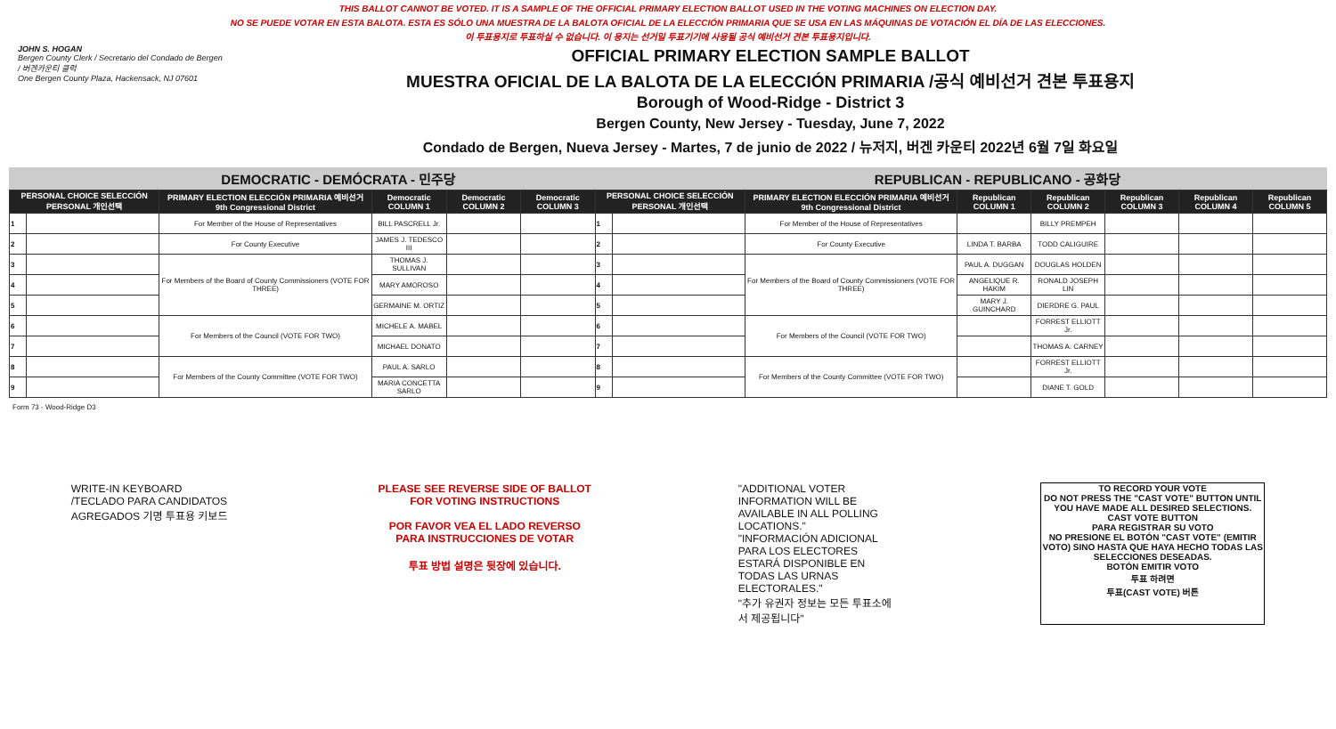THIS BALLOT CANNOT BE VOTED. IT IS A SAMPLE OF THE OFFICIAL PRIMARY ELECTION BALLOT USED IN THE VOTING MACHINES ON ELECTION DAY.
NO SE PUEDE VOTAR EN ESTA BALOTA. ESTA ES SÓLO UNA MUESTRA DE LA BALOTA OFICIAL DE LA ELECCIÓN PRIMARIA QUE SE USA EN LAS MÁQUINAS DE VOTACIÓN EL DÍA DE LAS ELECCIONES.
이 투표용지로 투표하실 수 없습니다. 이 용지는 선거일 투표기기에 사용될 공식 예비선거 견본 투표용지입니다.
JOHN S. HOGAN
Bergen County Clerk / Secretario del Condado de Bergen / 버겐카운티 클럭
One Bergen County Plaza, Hackensack, NJ 07601
OFFICIAL PRIMARY ELECTION SAMPLE BALLOT
MUESTRA OFICIAL DE LA BALOTA DE LA ELECCIÓN PRIMARIA /공식 예비선거 견본 투표용지
Borough of Wood-Ridge - District 3
Bergen County, New Jersey - Tuesday, June 7, 2022
Condado de Bergen, Nueva Jersey - Martes, 7 de junio de 2022 / 뉴저지, 버겐 카운티 2022년 6월 7일 화요일
DEMOCRATIC - DEMÓCRATA - 민주당 REPUBLICAN - REPUBLICANO - 공화당
| PERSONAL CHOICE SELECCIÓN PERSONAL 개인선택 | | PRIMARY ELECTION ELECCIÓN PRIMARIA 예비선거 9th Congressional District | Democratic COLUMN 1 | Democratic COLUMN 2 | Democratic COLUMN 3 | PERSONAL CHOICE SELECCIÓN PERSONAL 개인선택 | | PRIMARY ELECTION ELECCIÓN PRIMARIA 예비선거 9th Congressional District | Republican COLUMN 1 | Republican COLUMN 2 | Republican COLUMN 3 | Republican COLUMN 4 | Republican COLUMN 5 |
| --- | --- | --- | --- | --- | --- | --- | --- | --- | --- | --- | --- | --- | --- |
| 1 | | For Member of the House of Representatives | BILL PASCRELL Jr. | | | 1 | | For Member of the House of Representatives | | BILLY PREMPEH | | | |
| 2 | | For County Executive | JAMES J. TEDESCO III | | | 2 | | For County Executive | LINDA T. BARBA | TODD CALIGUIRE | | | |
| 3 | | For Members of the Board of County Commissioners (VOTE FOR THREE) | THOMAS J. SULLIVAN | | | 3 | | For Members of the Board of County Commissioners (VOTE FOR THREE) | PAUL A. DUGGAN | DOUGLAS HOLDEN | | | |
| 4 | | | MARY AMOROSO | | | 4 | | | ANGELIQUE R. HAKIM | RONALD JOSEPH LIN | | | |
| 5 | | | GERMAINE M. ORTIZ | | | 5 | | | MARY J. GUINCHARD | DIERDRE G. PAUL | | | |
| 6 | | For Members of the Council (VOTE FOR TWO) | MICHELE A. MABEL | | | 6 | | For Members of the Council (VOTE FOR TWO) | | FORREST ELLIOTT Jr. | | | |
| 7 | | | MICHAEL DONATO | | | 7 | | | | THOMAS A. CARNEY | | | |
| 8 | | For Members of the County Committee (VOTE FOR TWO) | PAUL A. SARLO | | | 8 | | For Members of the County Committee (VOTE FOR TWO) | | FORREST ELLIOTT Jr. | | | |
| 9 | | | MARIA CONCETTA SARLO | | | 9 | | | | DIANE T. GOLD | | | |
Form 73 - Wood-Ridge D3
WRITE-IN KEYBOARD /TECLADO PARA CANDIDATOS AGREGADOS 기명 투표용 키보드
PLEASE SEE REVERSE SIDE OF BALLOT FOR VOTING INSTRUCTIONS
POR FAVOR VEA EL LADO REVERSO PARA INSTRUCCIONES DE VOTAR
투표 방법 설명은 뒷장에 있습니다.
"ADDITIONAL VOTER INFORMATION WILL BE AVAILABLE IN ALL POLLING LOCATIONS."
"INFORMACIÓN ADICIONAL PARA LOS ELECTORES ESTARÁ DISPONIBLE EN TODAS LAS URNAS ELECTORALES."
"추가 유권자 정보는 모든 투표소에서 제공됩니다"
TO RECORD YOUR VOTE
DO NOT PRESS THE "CAST VOTE" BUTTON UNTIL YOU HAVE MADE ALL DESIRED SELECTIONS.
CAST VOTE BUTTON
PARA REGISTRAR SU VOTO
NO PRESIONE EL BOTÓN "CAST VOTE" (EMITIR VOTO) SINO HASTA QUE HAYA HECHO TODAS LAS SELECCIONES DESEADAS.
BOTÓN EMITIR VOTO
투표 하려면
투표(CAST VOTE) 버튼